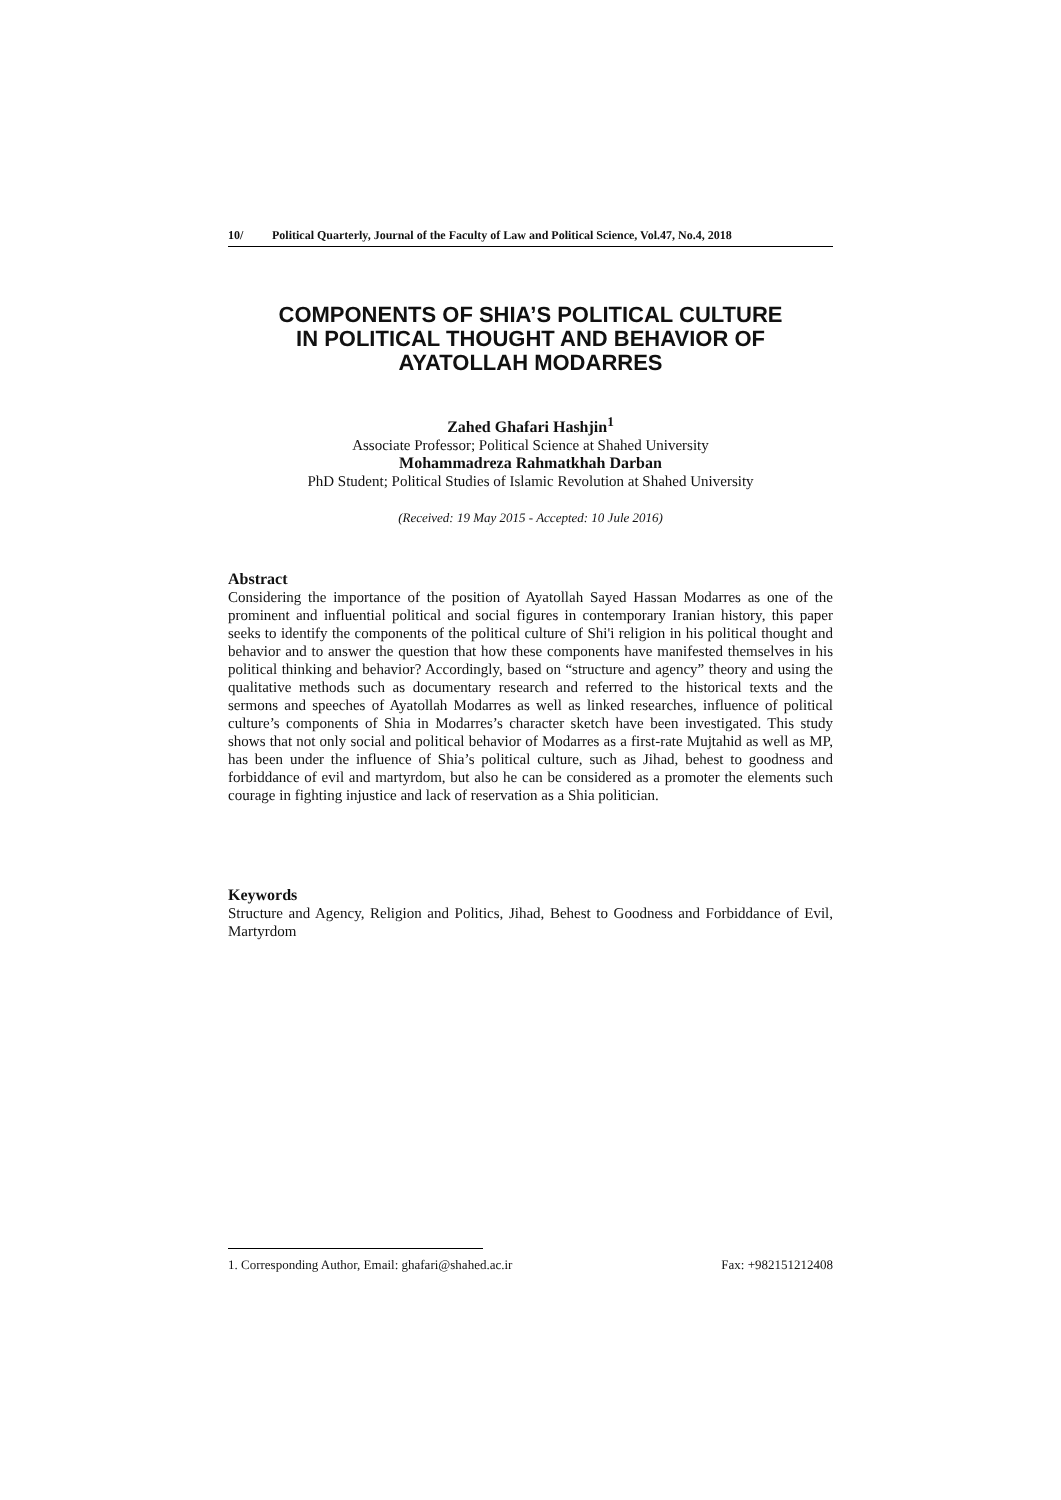10/ Political Quarterly, Journal of the Faculty of Law and Political Science, Vol.47, No.4, 2018
COMPONENTS OF SHIA’S POLITICAL CULTURE
IN POLITICAL THOUGHT AND BEHAVIOR OF
AYATOLLAH MODARRES
Zahed Ghafari Hashjin<sup>1</sup>
Associate Professor; Political Science at Shahed University
Mohammadreza Rahmatkhah Darban
PhD Student; Political Studies of Islamic Revolution at Shahed University
(Received: 19 May 2015 - Accepted: 10 Jule 2016)
Abstract
Considering the importance of the position of Ayatollah Sayed Hassan Modarres as one of the prominent and influential political and social figures in contemporary Iranian history, this paper seeks to identify the components of the political culture of Shi'i religion in his political thought and behavior and to answer the question that how these components have manifested themselves in his political thinking and behavior? Accordingly, based on “structure and agency” theory and using the qualitative methods such as documentary research and referred to the historical texts and the sermons and speeches of Ayatollah Modarres as well as linked researches, influence of political culture’s components of Shia in Modarres’s character sketch have been investigated. This study shows that not only social and political behavior of Modarres as a first-rate Mujtahid as well as MP, has been under the influence of Shia’s political culture, such as Jihad, behest to goodness and forbiddance of evil and martyrdom, but also he can be considered as a promoter the elements such courage in fighting injustice and lack of reservation as a Shia politician.
Keywords
Structure and Agency, Religion and Politics, Jihad, Behest to Goodness and Forbiddance of Evil, Martyrdom
1. Corresponding Author, Email: ghafari@shahed.ac.ir Fax: +982151212408